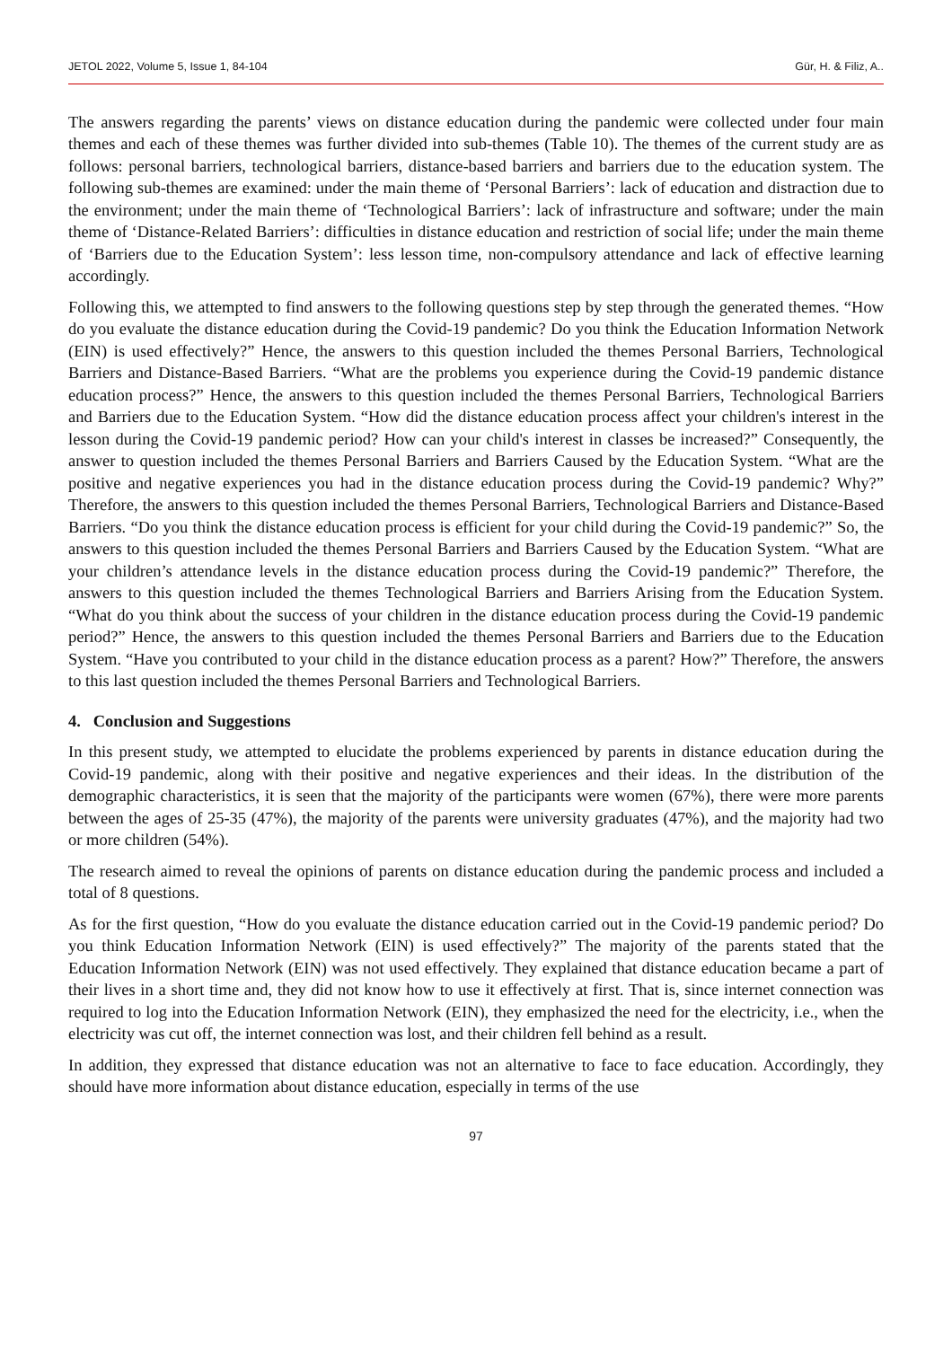JETOL 2022, Volume 5, Issue 1, 84-104 Gür, H. & Filiz, A..
The answers regarding the parents’ views on distance education during the pandemic were collected under four main themes and each of these themes was further divided into sub-themes (Table 10). The themes of the current study are as follows: personal barriers, technological barriers, distance-based barriers and barriers due to the education system. The following sub-themes are examined: under the main theme of ‘Personal Barriers’: lack of education and distraction due to the environment; under the main theme of ‘Technological Barriers’: lack of infrastructure and software; under the main theme of ‘Distance-Related Barriers’: difficulties in distance education and restriction of social life; under the main theme of ‘Barriers due to the Education System’: less lesson time, non-compulsory attendance and lack of effective learning accordingly.
Following this, we attempted to find answers to the following questions step by step through the generated themes. “How do you evaluate the distance education during the Covid-19 pandemic? Do you think the Education Information Network (EIN) is used effectively?” Hence, the answers to this question included the themes Personal Barriers, Technological Barriers and Distance-Based Barriers. “What are the problems you experience during the Covid-19 pandemic distance education process?” Hence, the answers to this question included the themes Personal Barriers, Technological Barriers and Barriers due to the Education System. “How did the distance education process affect your children's interest in the lesson during the Covid-19 pandemic period? How can your child's interest in classes be increased?” Consequently, the answer to question included the themes Personal Barriers and Barriers Caused by the Education System. “What are the positive and negative experiences you had in the distance education process during the Covid-19 pandemic? Why?” Therefore, the answers to this question included the themes Personal Barriers, Technological Barriers and Distance-Based Barriers. “Do you think the distance education process is efficient for your child during the Covid-19 pandemic?” So, the answers to this question included the themes Personal Barriers and Barriers Caused by the Education System. “What are your children’s attendance levels in the distance education process during the Covid-19 pandemic?” Therefore, the answers to this question included the themes Technological Barriers and Barriers Arising from the Education System. “What do you think about the success of your children in the distance education process during the Covid-19 pandemic period?” Hence, the answers to this question included the themes Personal Barriers and Barriers due to the Education System. “Have you contributed to your child in the distance education process as a parent? How?” Therefore, the answers to this last question included the themes Personal Barriers and Technological Barriers.
4. Conclusion and Suggestions
In this present study, we attempted to elucidate the problems experienced by parents in distance education during the Covid-19 pandemic, along with their positive and negative experiences and their ideas. In the distribution of the demographic characteristics, it is seen that the majority of the participants were women (67%), there were more parents between the ages of 25-35 (47%), the majority of the parents were university graduates (47%), and the majority had two or more children (54%).
The research aimed to reveal the opinions of parents on distance education during the pandemic process and included a total of 8 questions.
As for the first question, “How do you evaluate the distance education carried out in the Covid-19 pandemic period? Do you think Education Information Network (EIN) is used effectively?” The majority of the parents stated that the Education Information Network (EIN) was not used effectively. They explained that distance education became a part of their lives in a short time and, they did not know how to use it effectively at first. That is, since internet connection was required to log into the Education Information Network (EIN), they emphasized the need for the electricity, i.e., when the electricity was cut off, the internet connection was lost, and their children fell behind as a result.
In addition, they expressed that distance education was not an alternative to face to face education. Accordingly, they should have more information about distance education, especially in terms of the use
97